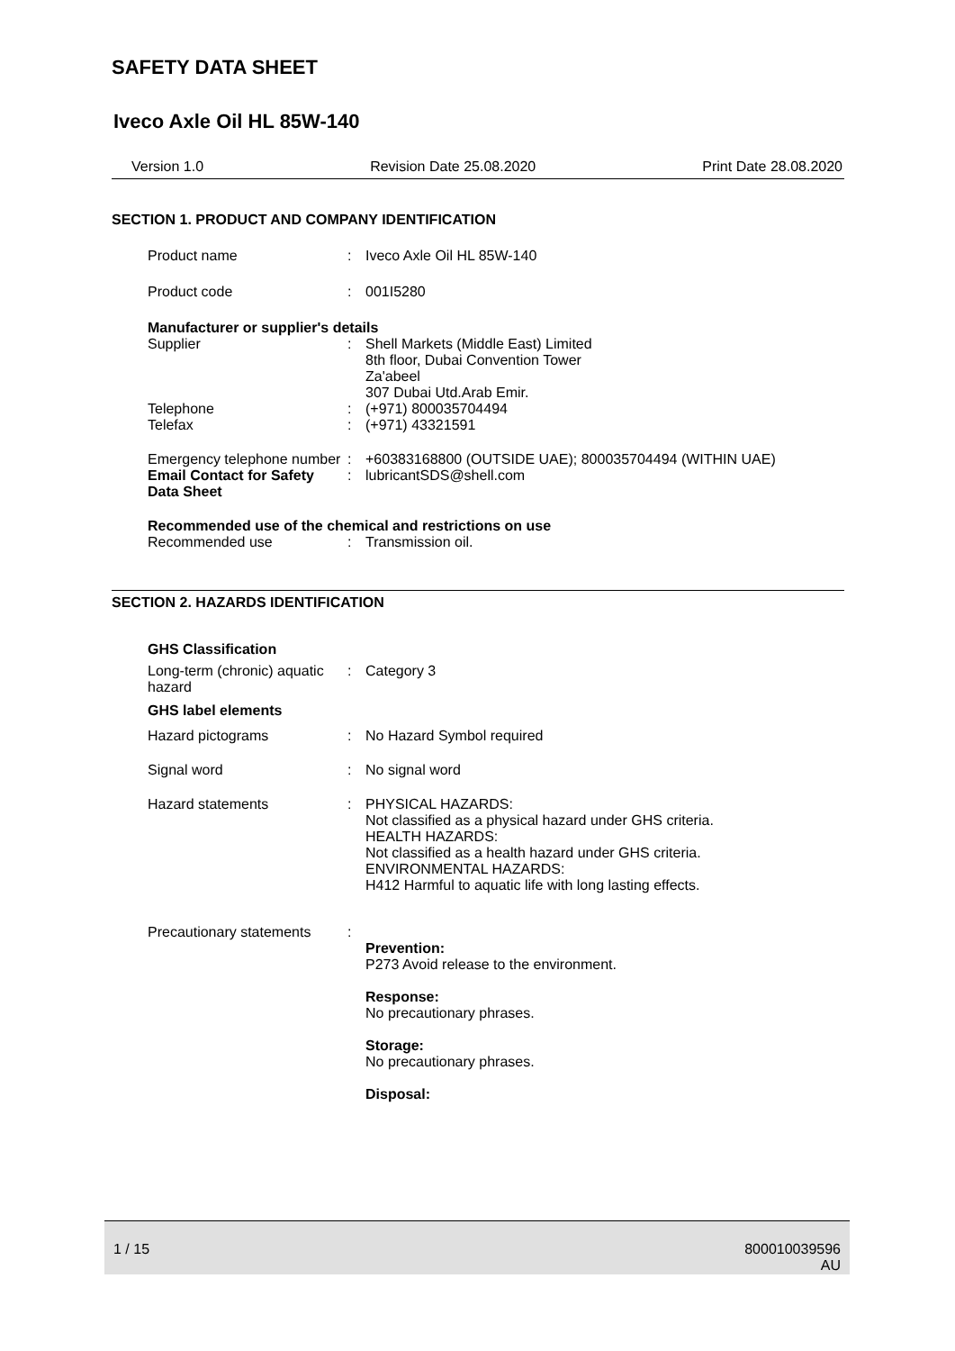SAFETY DATA SHEET
Iveco Axle Oil HL 85W-140
Version 1.0 Revision Date 25.08.2020 Print Date 28.08.2020
SECTION 1. PRODUCT AND COMPANY IDENTIFICATION
Product name : Iveco Axle Oil HL 85W-140
Product code : 001I5280
Manufacturer or supplier's details
Supplier : Shell Markets (Middle East) Limited
8th floor, Dubai Convention Tower
Za'abeel
307 Dubai Utd.Arab Emir.
Telephone
Telefax
:
:
(+971) 800035704494
(+971) 43321591
Emergency telephone number
: +60383168800 (OUTSIDE UAE); 800035704494 (WITHIN UAE)
Email Contact for Safety Data Sheet
: lubricantSDS@shell.com
Recommended use of the chemical and restrictions on use
Recommended use : Transmission oil.
SECTION 2. HAZARDS IDENTIFICATION
GHS Classification
Long-term (chronic) aquatic hazard
: Category 3
GHS label elements
Hazard pictograms : No Hazard Symbol required
Signal word : No signal word
Hazard statements : PHYSICAL HAZARDS:
Not classified as a physical hazard under GHS criteria.
HEALTH HAZARDS:
Not classified as a health hazard under GHS criteria.
ENVIRONMENTAL HAZARDS:
H412 Harmful to aquatic life with long lasting effects.
Precautionary statements
:
Prevention:
P273 Avoid release to the environment.
Response:
No precautionary phrases.
Storage:
No precautionary phrases.
Disposal:
1 / 15 800010039596
AU